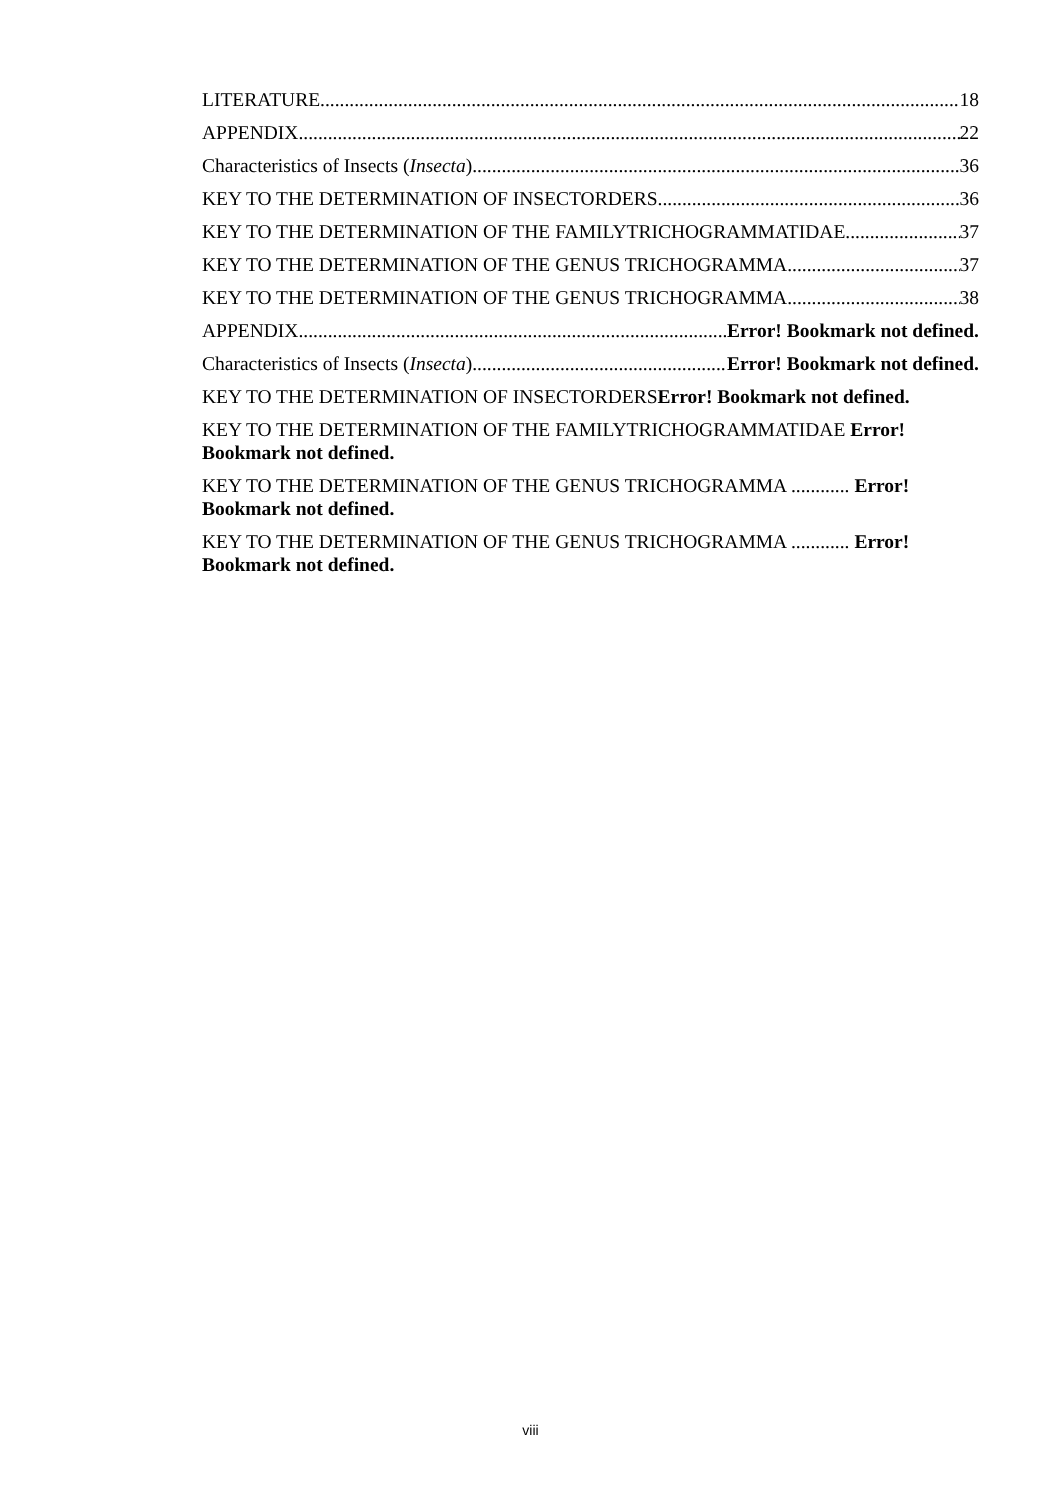LITERATURE 18
APPENDIX 22
Characteristics of Insects (Insecta) 36
KEY TO THE DETERMINATION OF INSECTORDERS 36
KEY TO THE DETERMINATION OF THE FAMILYTRICHOGRAMMATIDAE 37
KEY TO THE DETERMINATION OF THE GENUS TRICHOGRAMMA 37
KEY TO THE DETERMINATION OF THE GENUS TRICHOGRAMMA 38
APPENDIX Error! Bookmark not defined.
Characteristics of Insects (Insecta) Error! Bookmark not defined.
KEY TO THE DETERMINATION OF INSECTORDERS Error! Bookmark not defined.
KEY TO THE DETERMINATION OF THE FAMILYTRICHOGRAMMATIDAE Error!
Bookmark not defined.
KEY TO THE DETERMINATION OF THE GENUS TRICHOGRAMMA ............ Error!
Bookmark not defined.
KEY TO THE DETERMINATION OF THE GENUS TRICHOGRAMMA ............ Error!
Bookmark not defined.
viii